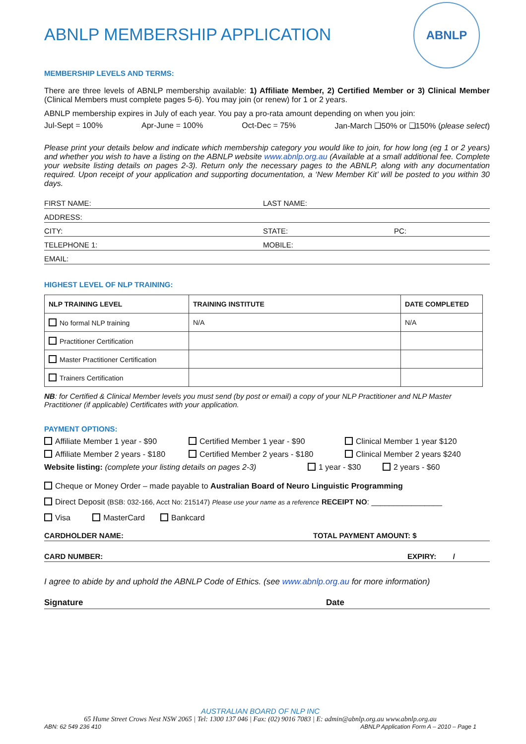ABNLP
ABNLP MEMBERSHIP APPLICATION
MEMBERSHIP LEVELS AND TERMS:
There are three levels of ABNLP membership available: 1) Affiliate Member, 2) Certified Member or 3) Clinical Member (Clinical Members must complete pages 5-6). You may join (or renew) for 1 or 2 years.
ABNLP membership expires in July of each year. You pay a pro-rata amount depending on when you join:
Jul-Sept = 100% Apr-June = 100% Oct-Dec = 75% Jan-March ❑50% or ❑150% (please select)
Please print your details below and indicate which membership category you would like to join, for how long (eg 1 or 2 years) and whether you wish to have a listing on the ABNLP website www.abnlp.org.au (Available at a small additional fee. Complete your website listing details on pages 2-3). Return only the necessary pages to the ABNLP, along with any documentation required. Upon receipt of your application and supporting documentation, a ‘New Member Kit’ will be posted to you within 30 days.
FIRST NAME: LAST NAME:
ADDRESS:
CITY: STATE: PC:
TELEPHONE 1: MOBILE:
EMAIL:
HIGHEST LEVEL OF NLP TRAINING:
| NLP TRAINING LEVEL | TRAINING INSTITUTE | DATE COMPLETED |
| --- | --- | --- |
| No formal NLP training | N/A | N/A |
| Practitioner Certification | | |
| Master Practitioner Certification | | |
| Trainers Certification | | |
NB: for Certified & Clinical Member levels you must send (by post or email) a copy of your NLP Practitioner and NLP Master Practitioner (if applicable) Certificates with your application.
PAYMENT OPTIONS:
Affiliate Member 1 year - $90 Certified Member 1 year - $90 Clinical Member 1 year $120
Affiliate Member 2 years - $180 Certified Member 2 years - $180 Clinical Member 2 years $240
Website listing: (complete your listing details on pages 2-3) 1 year - $30 2 years - $60
Cheque or Money Order – made payable to Australian Board of Neuro Linguistic Programming
Direct Deposit (BSB: 032-166, Acct No: 215147) Please use your name as a reference RECEIPT NO: ________________
Visa MasterCard Bankcard
CARDHOLDER NAME: TOTAL PAYMENT AMOUNT: $
CARD NUMBER: EXPIRY: /
I agree to abide by and uphold the ABNLP Code of Ethics. (see www.abnlp.org.au for more information)
Signature Date
AUSTRALIAN BOARD OF NLP INC
65 Hume Street Crows Nest NSW 2065 | Tel: 1300 137 046 | Fax: (02) 9016 7083 | E: admin@abnlp.org.au www.abnlp.org.au
ABN: 62 549 236 410 ABNLP Application Form A – 2010 – Page 1